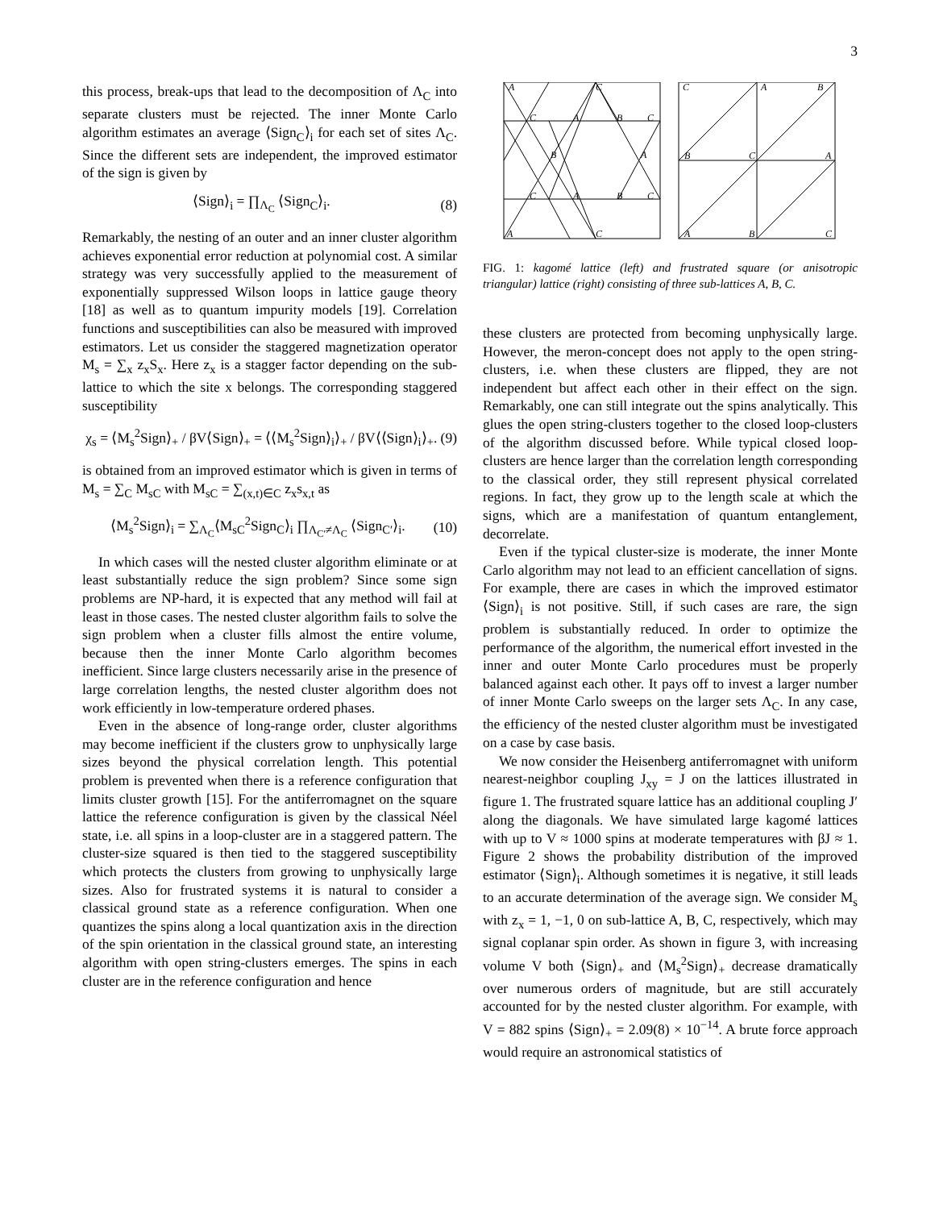3
this process, break-ups that lead to the decomposition of Λ<sub>C</sub> into separate clusters must be rejected. The inner Monte Carlo algorithm estimates an average ⟨Sign<sub>C</sub>⟩<sub>i</sub> for each set of sites Λ<sub>C</sub>. Since the different sets are independent, the improved estimator of the sign is given by
⟨Sign⟩<sub>i</sub> = ∏<sub>Λ<sub>C</sub></sub> ⟨Sign<sub>C</sub>⟩<sub>i</sub>. (8)
Remarkably, the nesting of an outer and an inner cluster algorithm achieves exponential error reduction at polynomial cost. A similar strategy was very successfully applied to the measurement of exponentially suppressed Wilson loops in lattice gauge theory [18] as well as to quantum impurity models [19]. Correlation functions and susceptibilities can also be measured with improved estimators. Let us consider the staggered magnetization operator M<sub>s</sub> = ∑<sub>x</sub> z<sub>x</sub>S<sub>x</sub>. Here z<sub>x</sub> is a stagger factor depending on the sub-lattice to which the site x belongs. The corresponding staggered susceptibility
χ<sub>s</sub> = ⟨M<sub>s</sub><sup>2</sup>Sign⟩<sub>+</sub> / βV⟨Sign⟩<sub>+</sub> = ⟨⟨M<sub>s</sub><sup>2</sup>Sign⟩<sub>i</sub>⟩<sub>+</sub> / βV⟨⟨Sign⟩<sub>i</sub>⟩<sub>+</sub>. (9)
is obtained from an improved estimator which is given in terms of M<sub>s</sub> = ∑<sub>C</sub> M<sub>sC</sub> with M<sub>sC</sub> = ∑<sub>(x,t)∈C</sub> z<sub>x</sub>s<sub>x,t</sub> as
⟨M<sub>s</sub><sup>2</sup>Sign⟩<sub>i</sub> = ∑<sub>Λ<sub>C</sub></sub>⟨M<sub>sC</sub><sup>2</sup>Sign<sub>C</sub>⟩<sub>i</sub> ∏<sub>Λ<sub>C′</sub>≠Λ<sub>C</sub></sub> ⟨Sign<sub>C′</sub>⟩<sub>i</sub>. (10)
In which cases will the nested cluster algorithm eliminate or at least substantially reduce the sign problem? Since some sign problems are NP-hard, it is expected that any method will fail at least in those cases. The nested cluster algorithm fails to solve the sign problem when a cluster fills almost the entire volume, because then the inner Monte Carlo algorithm becomes inefficient. Since large clusters necessarily arise in the presence of large correlation lengths, the nested cluster algorithm does not work efficiently in low-temperature ordered phases.
Even in the absence of long-range order, cluster algorithms may become inefficient if the clusters grow to unphysically large sizes beyond the physical correlation length. This potential problem is prevented when there is a reference configuration that limits cluster growth [15]. For the antiferromagnet on the square lattice the reference configuration is given by the classical Néel state, i.e. all spins in a loop-cluster are in a staggered pattern. The cluster-size squared is then tied to the staggered susceptibility which protects the clusters from growing to unphysically large sizes. Also for frustrated systems it is natural to consider a classical ground state as a reference configuration. When one quantizes the spins along a local quantization axis in the direction of the spin orientation in the classical ground state, an interesting algorithm with open string-clusters emerges. The spins in each cluster are in the reference configuration and hence
A
C
C
A
B
C
B
A
C
A
B
C
A
C
C
A
B
B
C
A
A
B
C
FIG. 1: kagomé lattice (left) and frustrated square (or anisotropic triangular) lattice (right) consisting of three sub-lattices A, B, C.
these clusters are protected from becoming unphysically large. However, the meron-concept does not apply to the open string-clusters, i.e. when these clusters are flipped, they are not independent but affect each other in their effect on the sign. Remarkably, one can still integrate out the spins analytically. This glues the open string-clusters together to the closed loop-clusters of the algorithm discussed before. While typical closed loop-clusters are hence larger than the correlation length corresponding to the classical order, they still represent physical correlated regions. In fact, they grow up to the length scale at which the signs, which are a manifestation of quantum entanglement, decorrelate.
Even if the typical cluster-size is moderate, the inner Monte Carlo algorithm may not lead to an efficient cancellation of signs. For example, there are cases in which the improved estimator ⟨Sign⟩<sub>i</sub> is not positive. Still, if such cases are rare, the sign problem is substantially reduced. In order to optimize the performance of the algorithm, the numerical effort invested in the inner and outer Monte Carlo procedures must be properly balanced against each other. It pays off to invest a larger number of inner Monte Carlo sweeps on the larger sets Λ<sub>C</sub>. In any case, the efficiency of the nested cluster algorithm must be investigated on a case by case basis.
We now consider the Heisenberg antiferromagnet with uniform nearest-neighbor coupling J<sub>xy</sub> = J on the lattices illustrated in figure 1. The frustrated square lattice has an additional coupling J′ along the diagonals. We have simulated large kagomé lattices with up to V ≈ 1000 spins at moderate temperatures with βJ ≈ 1. Figure 2 shows the probability distribution of the improved estimator ⟨Sign⟩<sub>i</sub>. Although sometimes it is negative, it still leads to an accurate determination of the average sign. We consider M<sub>s</sub> with z<sub>x</sub> = 1, −1, 0 on sub-lattice A, B, C, respectively, which may signal coplanar spin order. As shown in figure 3, with increasing volume V both ⟨Sign⟩<sub>+</sub> and ⟨M<sub>s</sub><sup>2</sup>Sign⟩<sub>+</sub> decrease dramatically over numerous orders of magnitude, but are still accurately accounted for by the nested cluster algorithm. For example, with V = 882 spins ⟨Sign⟩<sub>+</sub> = 2.09(8) × 10<sup>−14</sup>. A brute force approach would require an astronomical statistics of